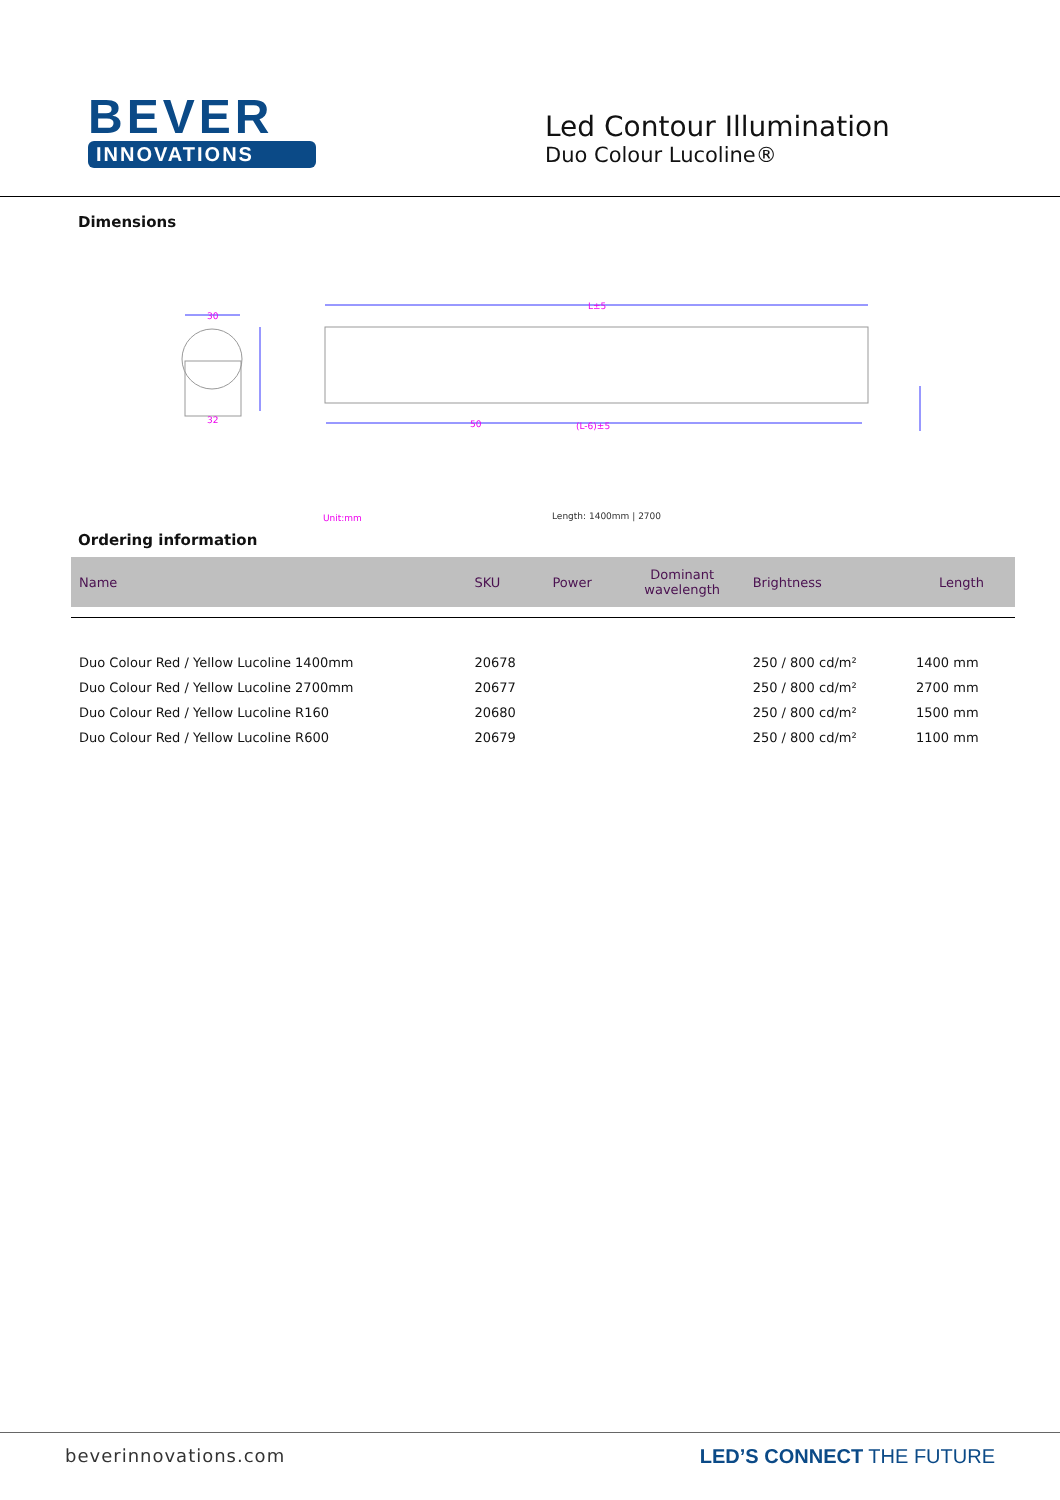BEVER
INNOVATIONS
Led Contour Illumination
Duo Colour Lucoline®
Dimensions
30
32
L±5
(L-6)±5
50
Unit:mm
Length: 1400mm | 2700
Ordering information
| Name | SKU | Power | Dominant wavelength | Brightness | Length |
| --- | --- | --- | --- | --- | --- |
| Duo Colour Red / Yellow Lucoline 1400mm | 20678 | | | 250 / 800 cd/m² | 1400 mm |
| Duo Colour Red / Yellow Lucoline 2700mm | 20677 | | | 250 / 800 cd/m² | 2700 mm |
| Duo Colour Red / Yellow Lucoline R160 | 20680 | | | 250 / 800 cd/m² | 1500 mm |
| Duo Colour Red / Yellow Lucoline R600 | 20679 | | | 250 / 800 cd/m² | 1100 mm |
beverinnovations.com LED’S CONNECT THE FUTURE